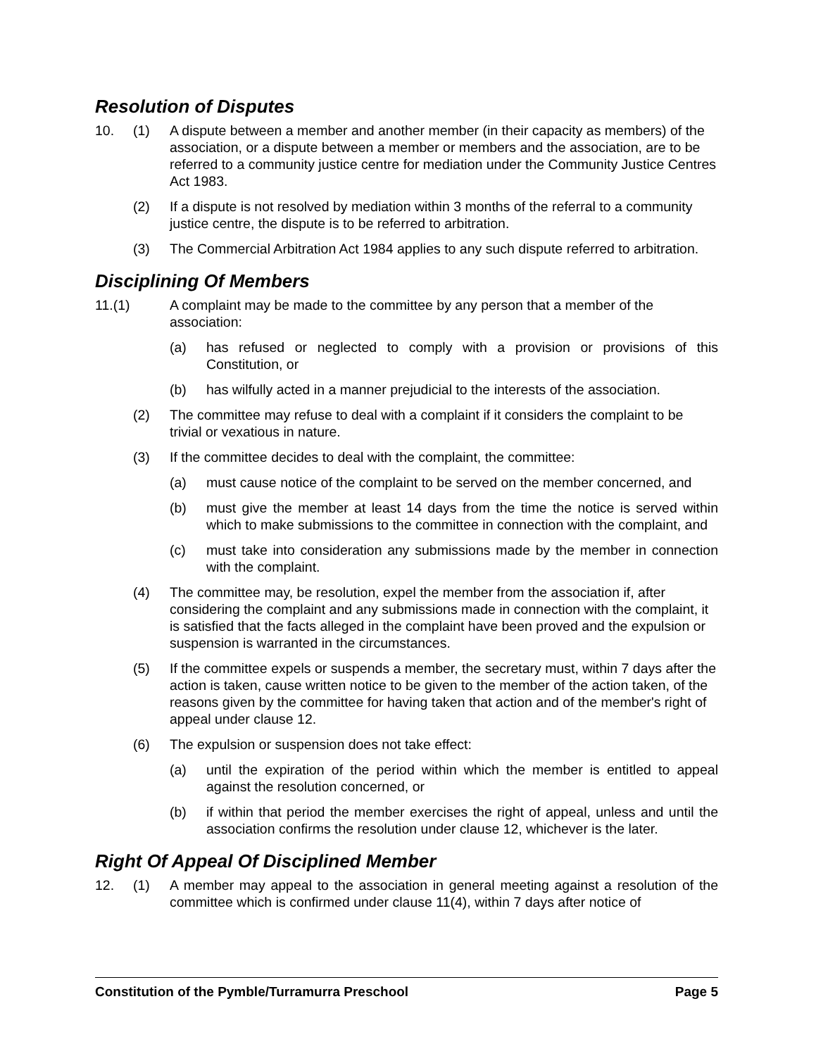Resolution of Disputes
10. (1) A dispute between a member and another member (in their capacity as members) of the association, or a dispute between a member or members and the association, are to be referred to a community justice centre for mediation under the Community Justice Centres Act 1983.
(2) If a dispute is not resolved by mediation within 3 months of the referral to a community justice centre, the dispute is to be referred to arbitration.
(3) The Commercial Arbitration Act 1984 applies to any such dispute referred to arbitration.
Disciplining Of Members
11.(1) A complaint may be made to the committee by any person that a member of the association:
(a) has refused or neglected to comply with a provision or provisions of this Constitution, or
(b) has wilfully acted in a manner prejudicial to the interests of the association.
(2) The committee may refuse to deal with a complaint if it considers the complaint to be trivial or vexatious in nature.
(3) If the committee decides to deal with the complaint, the committee:
(a) must cause notice of the complaint to be served on the member concerned, and
(b) must give the member at least 14 days from the time the notice is served within which to make submissions to the committee in connection with the complaint, and
(c) must take into consideration any submissions made by the member in connection with the complaint.
(4) The committee may, be resolution, expel the member from the association if, after considering the complaint and any submissions made in connection with the complaint, it is satisfied that the facts alleged in the complaint have been proved and the expulsion or suspension is warranted in the circumstances.
(5) If the committee expels or suspends a member, the secretary must, within 7 days after the action is taken, cause written notice to be given to the member of the action taken, of the reasons given by the committee for having taken that action and of the member's right of appeal under clause 12.
(6) The expulsion or suspension does not take effect:
(a) until the expiration of the period within which the member is entitled to appeal against the resolution concerned, or
(b) if within that period the member exercises the right of appeal, unless and until the association confirms the resolution under clause 12, whichever is the later.
Right Of Appeal Of Disciplined Member
12. (1) A member may appeal to the association in general meeting against a resolution of the committee which is confirmed under clause 11(4), within 7 days after notice of
Constitution of the Pymble/Turramurra Preschool Page 5